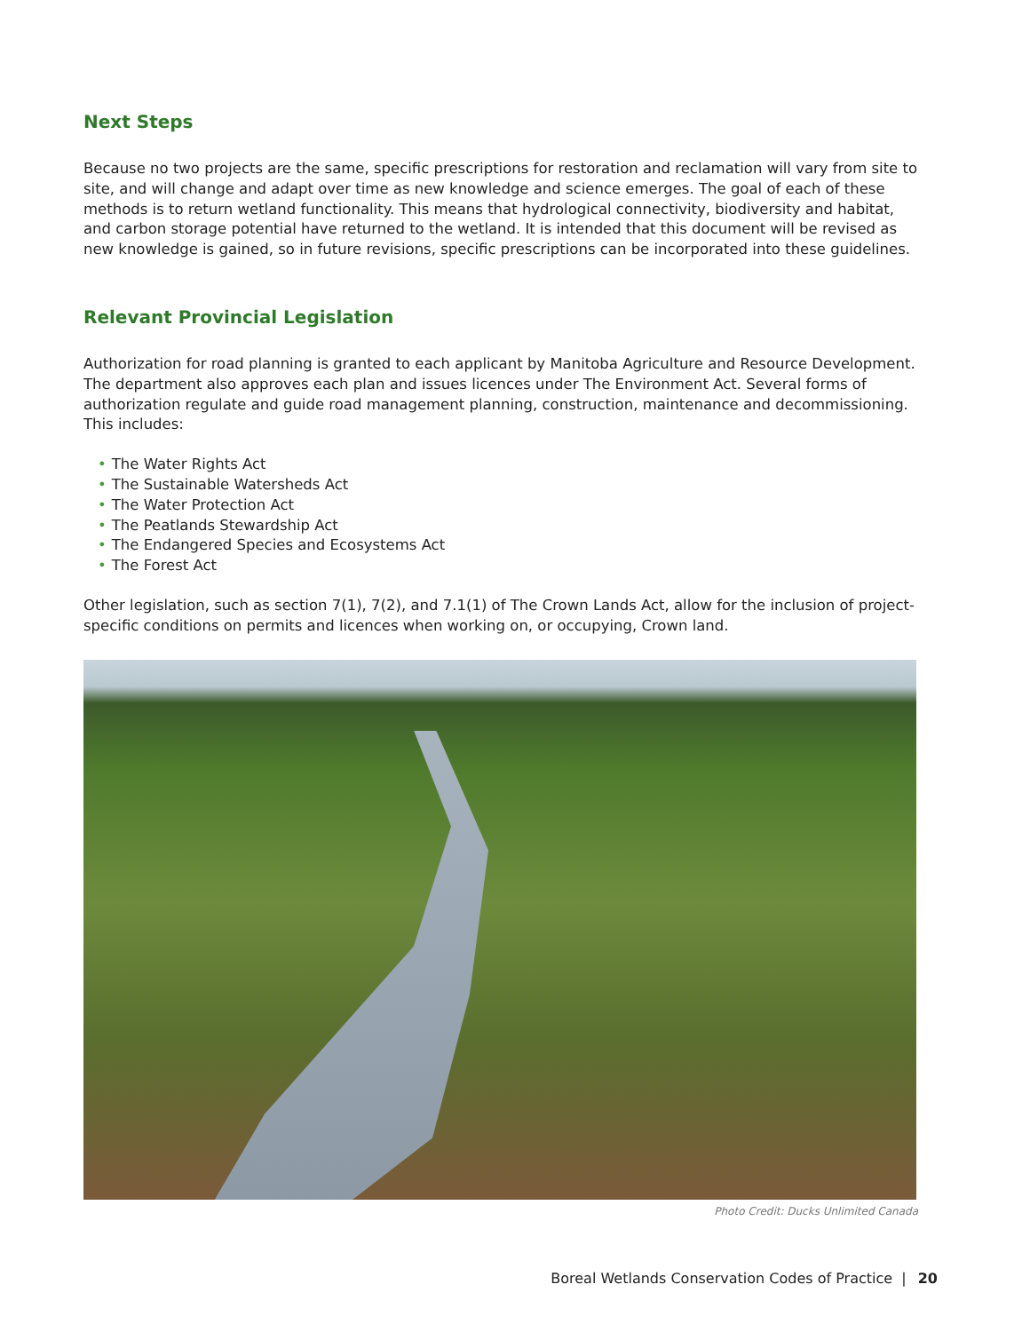Next Steps
Because no two projects are the same, specific prescriptions for restoration and reclamation will vary from site to site, and will change and adapt over time as new knowledge and science emerges. The goal of each of these methods is to return wetland functionality. This means that hydrological connectivity, biodiversity and habitat, and carbon storage potential have returned to the wetland. It is intended that this document will be revised as new knowledge is gained, so in future revisions, specific prescriptions can be incorporated into these guidelines.
Relevant Provincial Legislation
Authorization for road planning is granted to each applicant by Manitoba Agriculture and Resource Development. The department also approves each plan and issues licences under The Environment Act. Several forms of authorization regulate and guide road management planning, construction, maintenance and decommissioning. This includes:
• The Water Rights Act
• The Sustainable Watersheds Act
• The Water Protection Act
• The Peatlands Stewardship Act
• The Endangered Species and Ecosystems Act
• The Forest Act
Other legislation, such as section 7(1), 7(2), and 7.1(1) of The Crown Lands Act, allow for the inclusion of project-specific conditions on permits and licences when working on, or occupying, Crown land.
Photo Credit: Ducks Unlimited Canada
Boreal Wetlands Conservation Codes of Practice | 20